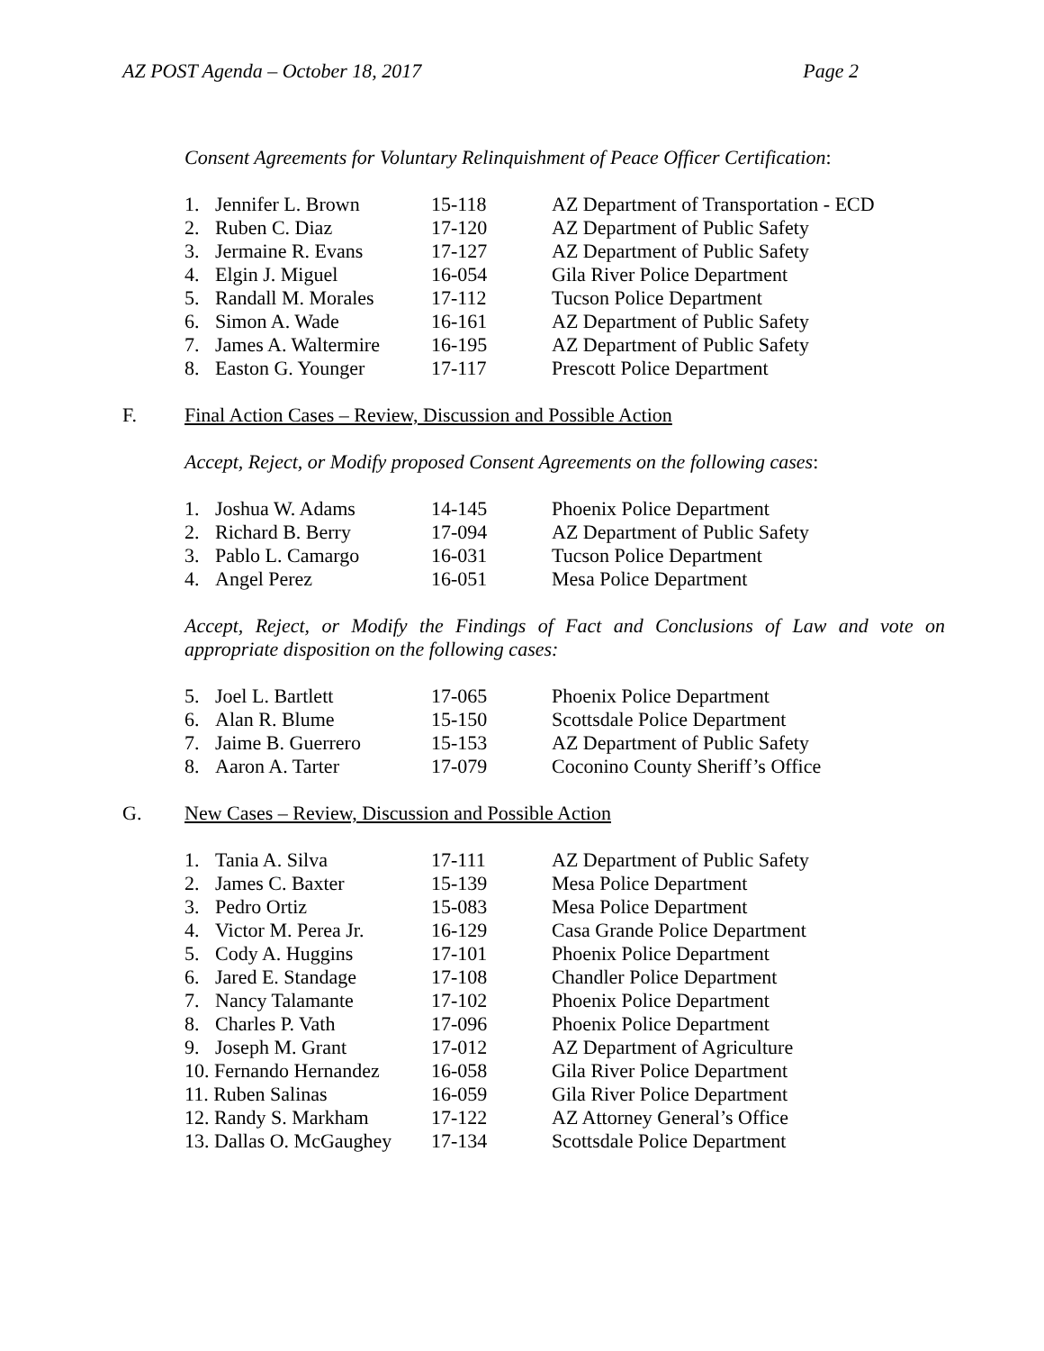AZ POST Agenda – October 18, 2017 Page 2
Consent Agreements for Voluntary Relinquishment of Peace Officer Certification:
| 1. | Jennifer L. Brown | 15-118 | AZ Department of Transportation - ECD |
| 2. | Ruben C. Diaz | 17-120 | AZ Department of Public Safety |
| 3. | Jermaine R. Evans | 17-127 | AZ Department of Public Safety |
| 4. | Elgin J. Miguel | 16-054 | Gila River Police Department |
| 5. | Randall M. Morales | 17-112 | Tucson Police Department |
| 6. | Simon A. Wade | 16-161 | AZ Department of Public Safety |
| 7. | James A. Waltermire | 16-195 | AZ Department of Public Safety |
| 8. | Easton G. Younger | 17-117 | Prescott Police Department |
F. Final Action Cases – Review, Discussion and Possible Action
Accept, Reject, or Modify proposed Consent Agreements on the following cases:
| 1. | Joshua W. Adams | 14-145 | Phoenix Police Department |
| 2. | Richard B. Berry | 17-094 | AZ Department of Public Safety |
| 3. | Pablo L. Camargo | 16-031 | Tucson Police Department |
| 4. | Angel Perez | 16-051 | Mesa Police Department |
Accept, Reject, or Modify the Findings of Fact and Conclusions of Law and vote on appropriate disposition on the following cases:
| 5. | Joel L. Bartlett | 17-065 | Phoenix Police Department |
| 6. | Alan R. Blume | 15-150 | Scottsdale Police Department |
| 7. | Jaime B. Guerrero | 15-153 | AZ Department of Public Safety |
| 8. | Aaron A. Tarter | 17-079 | Coconino County Sheriff’s Office |
G. New Cases – Review, Discussion and Possible Action
| 1. | Tania A. Silva | 17-111 | AZ Department of Public Safety |
| 2. | James C. Baxter | 15-139 | Mesa Police Department |
| 3. | Pedro Ortiz | 15-083 | Mesa Police Department |
| 4. | Victor M. Perea Jr. | 16-129 | Casa Grande Police Department |
| 5. | Cody A. Huggins | 17-101 | Phoenix Police Department |
| 6. | Jared E. Standage | 17-108 | Chandler Police Department |
| 7. | Nancy Talamante | 17-102 | Phoenix Police Department |
| 8. | Charles P. Vath | 17-096 | Phoenix Police Department |
| 9. | Joseph M. Grant | 17-012 | AZ Department of Agriculture |
| 10. Fernando Hernandez | | 16-058 | Gila River Police Department |
| 11. Ruben Salinas | | 16-059 | Gila River Police Department |
| 12. Randy S. Markham | | 17-122 | AZ Attorney General’s Office |
| 13. Dallas O. McGaughey | | 17-134 | Scottsdale Police Department |